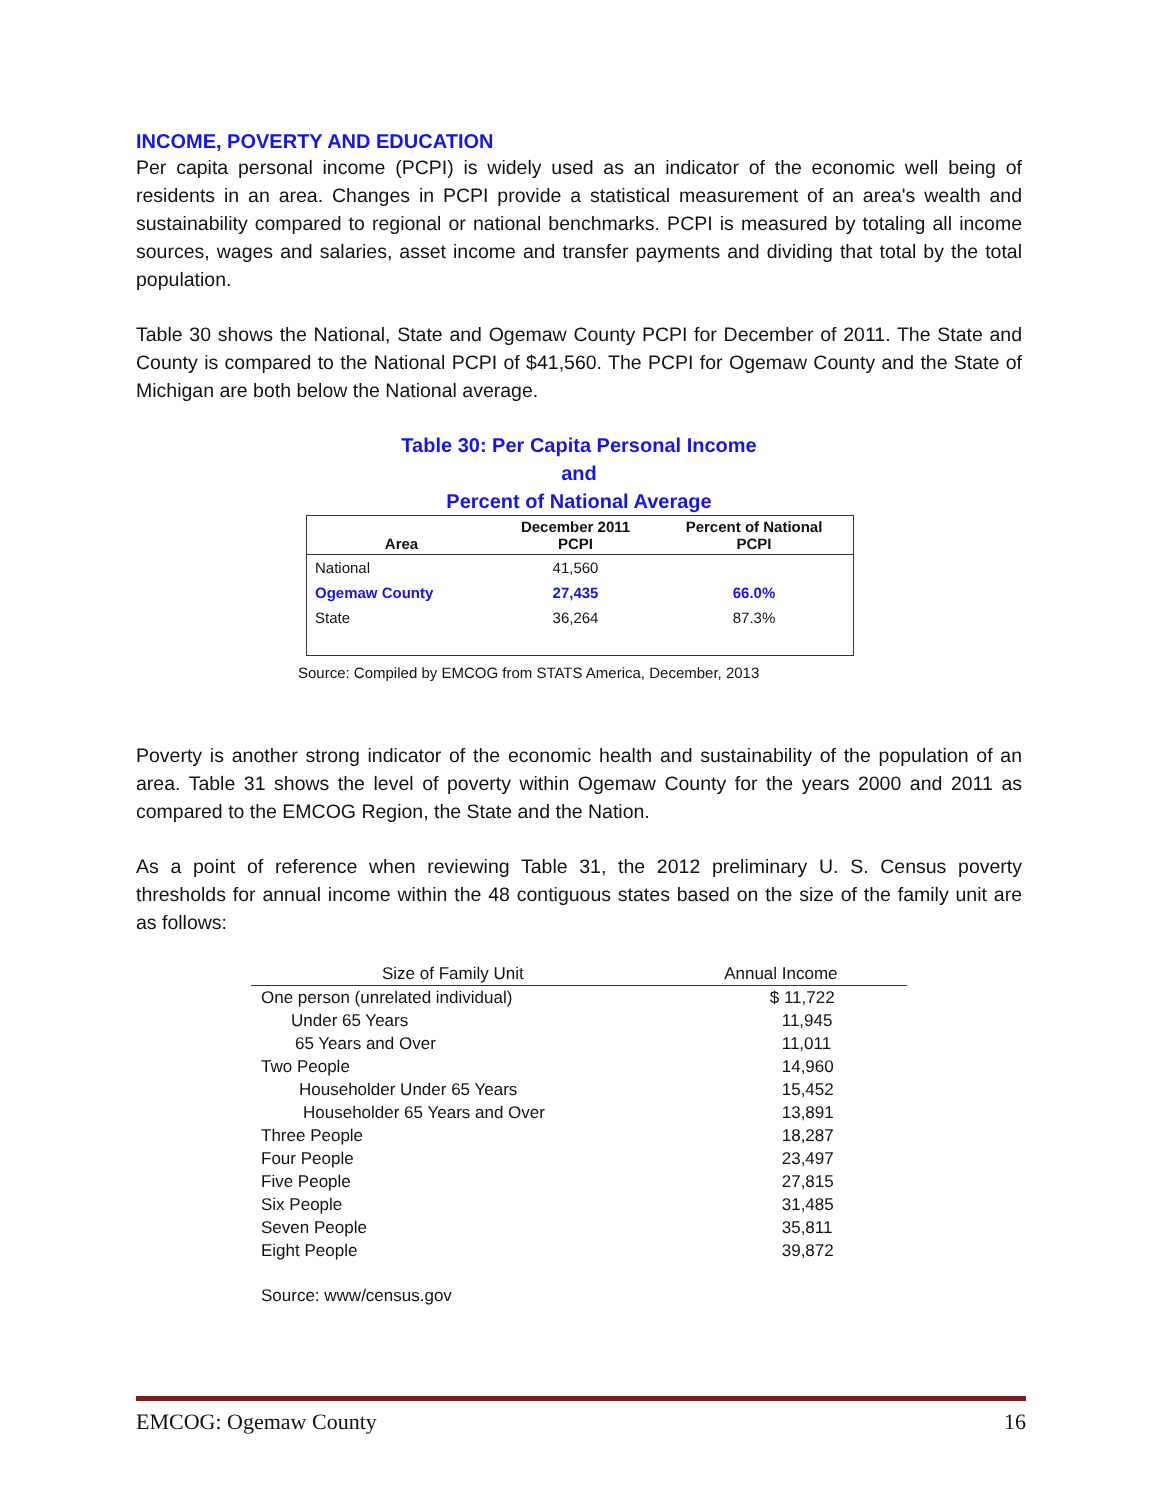INCOME, POVERTY AND EDUCATION
Per capita personal income (PCPI) is widely used as an indicator of the economic well being of residents in an area. Changes in PCPI provide a statistical measurement of an area's wealth and sustainability compared to regional or national benchmarks. PCPI is measured by totaling all income sources, wages and salaries, asset income and transfer payments and dividing that total by the total population.
Table 30 shows the National, State and Ogemaw County PCPI for December of 2011. The State and County is compared to the National PCPI of $41,560. The PCPI for Ogemaw County and the State of Michigan are both below the National average.
Table 30: Per Capita Personal Income
and
Percent of National Average
| Area | December 2011 PCPI | Percent of National PCPI |
| --- | --- | --- |
| National | 41,560 | |
| Ogemaw County | 27,435 | 66.0% |
| State | 36,264 | 87.3% |
Source: Compiled by EMCOG from STATS America, December, 2013
Poverty is another strong indicator of the economic health and sustainability of the population of an area. Table 31 shows the level of poverty within Ogemaw County for the years 2000 and 2011 as compared to the EMCOG Region, the State and the Nation.
As a point of reference when reviewing Table 31, the 2012 preliminary U. S. Census poverty thresholds for annual income within the 48 contiguous states based on the size of the family unit are as follows:
| Size of Family Unit | Annual Income |
| --- | --- |
| One person (unrelated individual) | $ 11,722 |
| Under 65 Years | 11,945 |
| 65 Years and Over | 11,011 |
| Two People | 14,960 |
| Householder Under 65 Years | 15,452 |
| Householder 65 Years and Over | 13,891 |
| Three People | 18,287 |
| Four People | 23,497 |
| Five People | 27,815 |
| Six People | 31,485 |
| Seven People | 35,811 |
| Eight People | 39,872 |
Source: www/census.gov
EMCOG: Ogemaw County 16